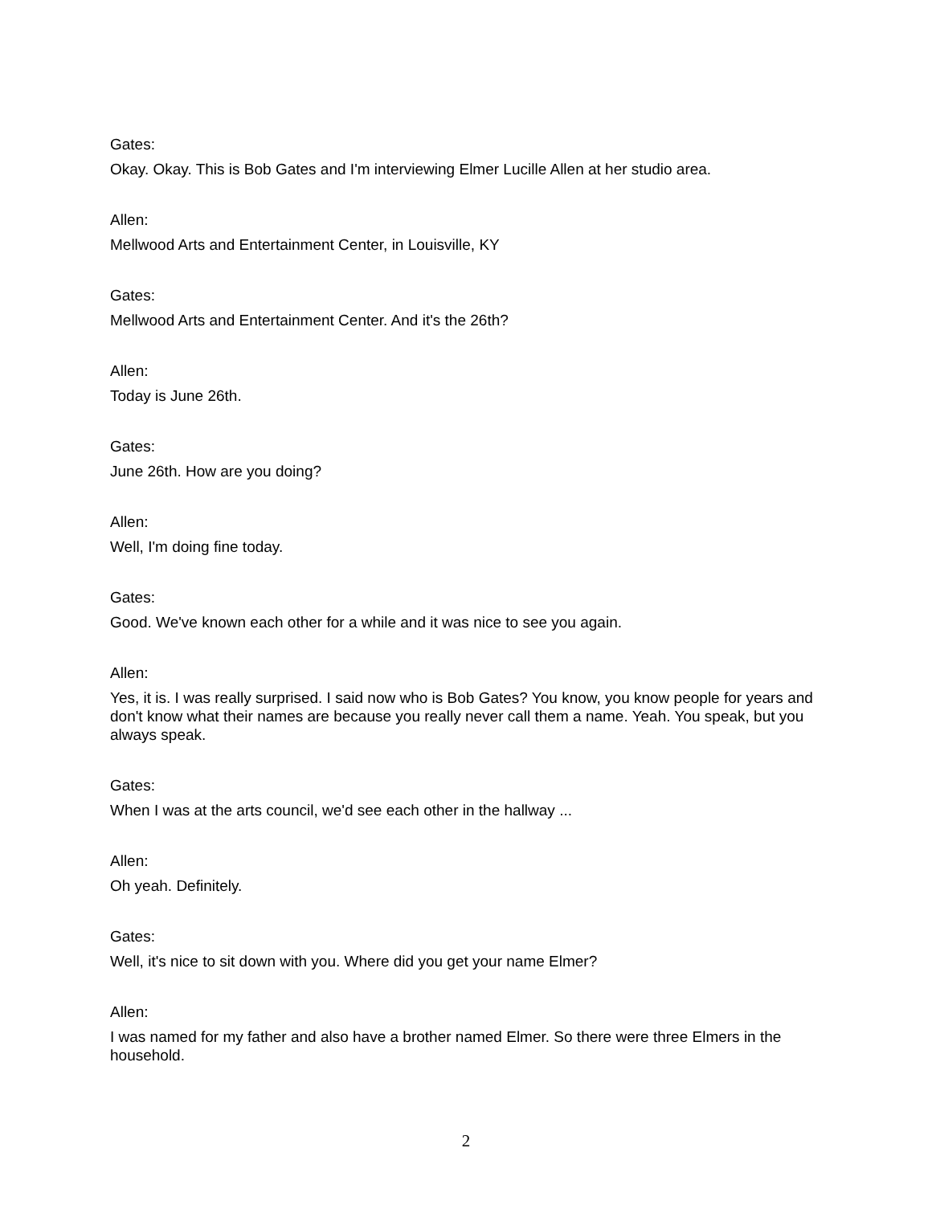Gates:
Okay. Okay. This is Bob Gates and I'm interviewing Elmer Lucille Allen at her studio area.
Allen:
Mellwood Arts and Entertainment Center, in Louisville, KY
Gates:
Mellwood Arts and Entertainment Center. And it's the 26th?
Allen:
Today is June 26th.
Gates:
June 26th. How are you doing?
Allen:
Well, I'm doing fine today.
Gates:
Good. We've known each other for a while and it was nice to see you again.
Allen:
Yes, it is. I was really surprised. I said now who is Bob Gates? You know, you know people for years and don't know what their names are because you really never call them a name. Yeah. You speak, but you always speak.
Gates:
When I was at the arts council, we'd see each other in the hallway ...
Allen:
Oh yeah. Definitely.
Gates:
Well, it's nice to sit down with you. Where did you get your name Elmer?
Allen:
I was named for my father and also have a brother named Elmer. So there were three Elmers in the household.
2